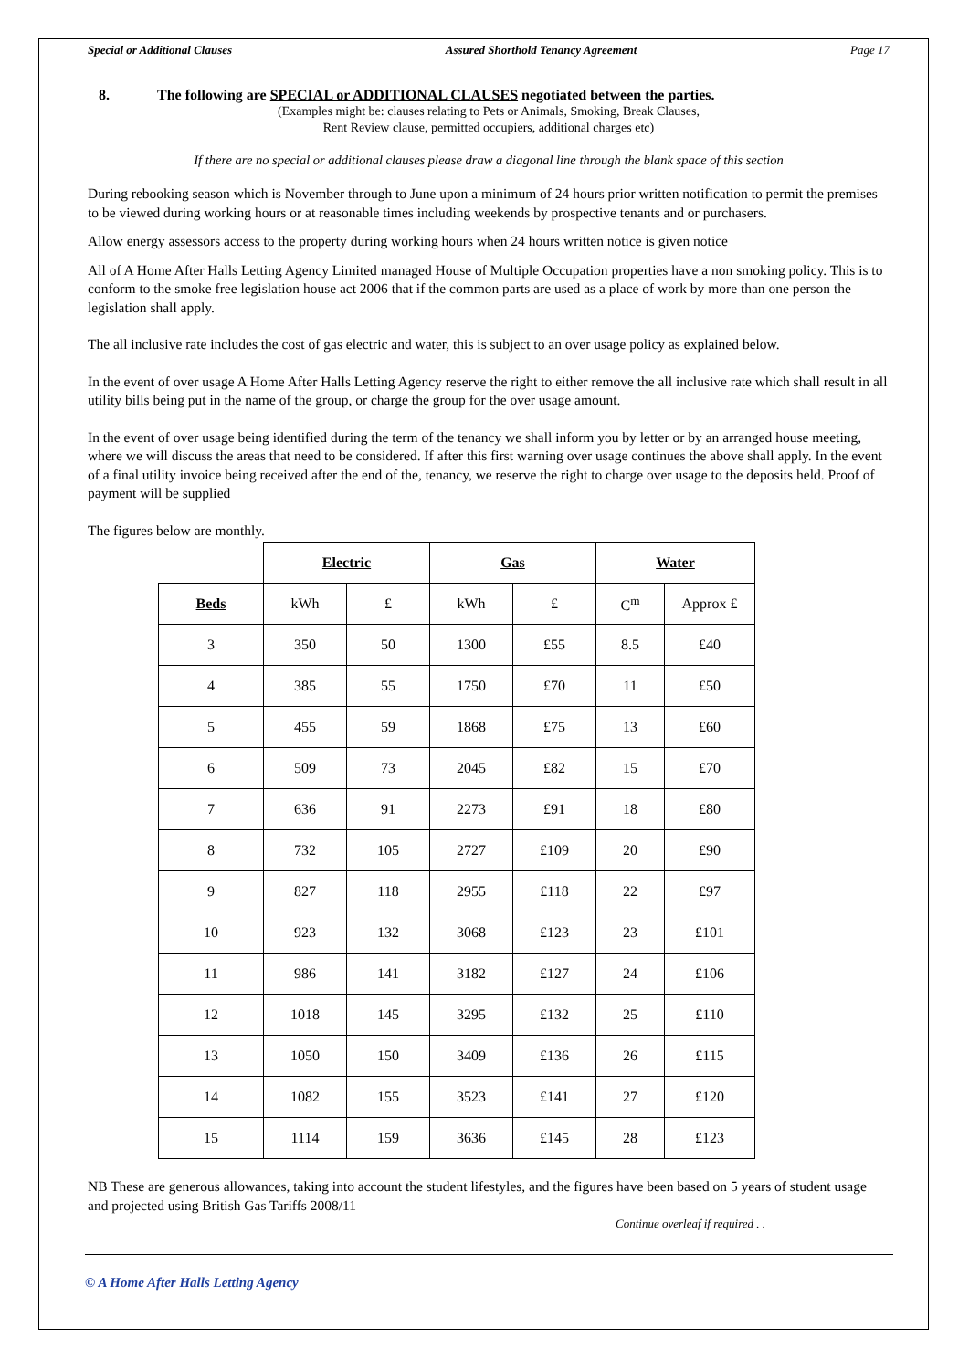Special or Additional Clauses Assured Shorthold Tenancy Agreement Page 17
8. The following are SPECIAL or ADDITIONAL CLAUSES negotiated between the parties.
(Examples might be: clauses relating to Pets or Animals, Smoking, Break Clauses,
Rent Review clause, permitted occupiers, additional charges etc)
If there are no special or additional clauses please draw a diagonal line through the blank space of this section
During rebooking season which is November through to June upon a minimum of 24 hours prior written notification to permit the premises to be viewed during working hours or at reasonable times including weekends by prospective tenants and or purchasers.
Allow energy assessors access to the property during working hours when 24 hours written notice is given notice
All of A Home After Halls Letting Agency Limited managed House of Multiple Occupation properties have a non smoking policy. This is to conform to the smoke free legislation house act 2006 that if the common parts are used as a place of work by more than one person the legislation shall apply.
The all inclusive rate includes the cost of gas electric and water, this is subject to an over usage policy as explained below.
In the event of over usage A Home After Halls Letting Agency reserve the right to either remove the all inclusive rate which shall result in all utility bills being put in the name of the group, or charge the group for the over usage amount.
In the event of over usage being identified during the term of the tenancy we shall inform you by letter or by an arranged house meeting, where we will discuss the areas that need to be considered. If after this first warning over usage continues the above shall apply. In the event of a final utility invoice being received after the end of the, tenancy, we reserve the right to charge over usage to the deposits held. Proof of payment will be supplied
The figures below are monthly.
| | Electric | | Gas | | Water | |
| Beds | kWh | £ | kWh | £ | C<sup>m</sup> | Approx £ |
| 3 | 350 | 50 | 1300 | £55 | 8.5 | £40 |
| 4 | 385 | 55 | 1750 | £70 | 11 | £50 |
| 5 | 455 | 59 | 1868 | £75 | 13 | £60 |
| 6 | 509 | 73 | 2045 | £82 | 15 | £70 |
| 7 | 636 | 91 | 2273 | £91 | 18 | £80 |
| 8 | 732 | 105 | 2727 | £109 | 20 | £90 |
| 9 | 827 | 118 | 2955 | £118 | 22 | £97 |
| 10 | 923 | 132 | 3068 | £123 | 23 | £101 |
| 11 | 986 | 141 | 3182 | £127 | 24 | £106 |
| 12 | 1018 | 145 | 3295 | £132 | 25 | £110 |
| 13 | 1050 | 150 | 3409 | £136 | 26 | £115 |
| 14 | 1082 | 155 | 3523 | £141 | 27 | £120 |
| 15 | 1114 | 159 | 3636 | £145 | 28 | £123 |
NB These are generous allowances, taking into account the student lifestyles, and the figures have been based on 5 years of student usage and projected using British Gas Tariffs 2008/11
Continue overleaf if required . .
© A Home After Halls Letting Agency